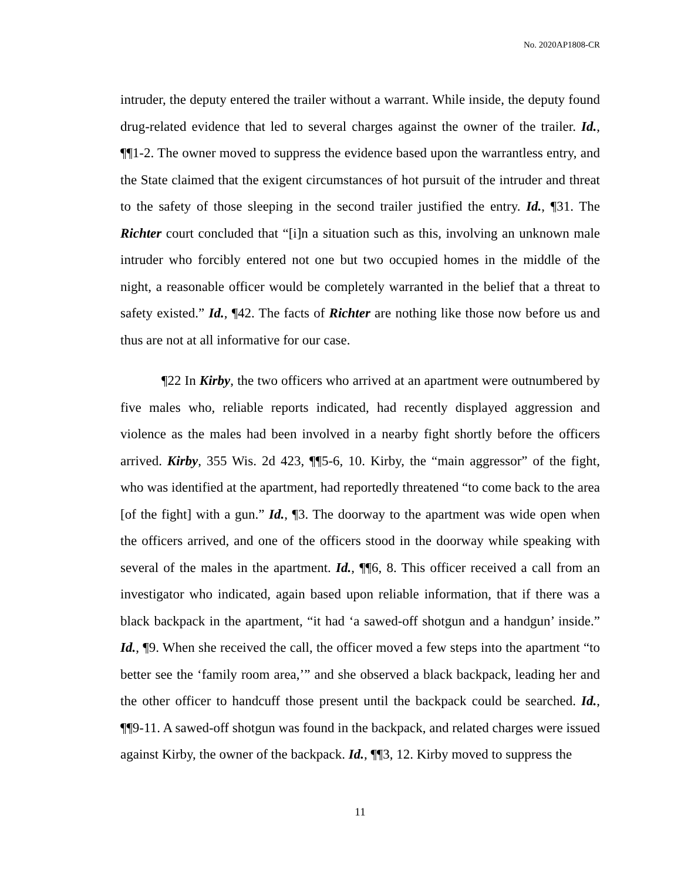No. 2020AP1808-CR
intruder, the deputy entered the trailer without a warrant. While inside, the deputy found drug-related evidence that led to several charges against the owner of the trailer. Id., ¶¶1-2. The owner moved to suppress the evidence based upon the warrantless entry, and the State claimed that the exigent circumstances of hot pursuit of the intruder and threat to the safety of those sleeping in the second trailer justified the entry. Id., ¶31. The Richter court concluded that “[i]n a situation such as this, involving an unknown male intruder who forcibly entered not one but two occupied homes in the middle of the night, a reasonable officer would be completely warranted in the belief that a threat to safety existed.” Id., ¶42. The facts of Richter are nothing like those now before us and thus are not at all informative for our case.
¶22 In Kirby, the two officers who arrived at an apartment were outnumbered by five males who, reliable reports indicated, had recently displayed aggression and violence as the males had been involved in a nearby fight shortly before the officers arrived. Kirby, 355 Wis. 2d 423, ¶¶5-6, 10. Kirby, the “main aggressor” of the fight, who was identified at the apartment, had reportedly threatened “to come back to the area [of the fight] with a gun.” Id., ¶3. The doorway to the apartment was wide open when the officers arrived, and one of the officers stood in the doorway while speaking with several of the males in the apartment. Id., ¶¶6, 8. This officer received a call from an investigator who indicated, again based upon reliable information, that if there was a black backpack in the apartment, “it had ‘a sawed-off shotgun and a handgun’ inside.” Id., ¶9. When she received the call, the officer moved a few steps into the apartment “to better see the ‘family room area,’” and she observed a black backpack, leading her and the other officer to handcuff those present until the backpack could be searched. Id., ¶¶9-11. A sawed-off shotgun was found in the backpack, and related charges were issued against Kirby, the owner of the backpack. Id., ¶¶3, 12. Kirby moved to suppress the
11